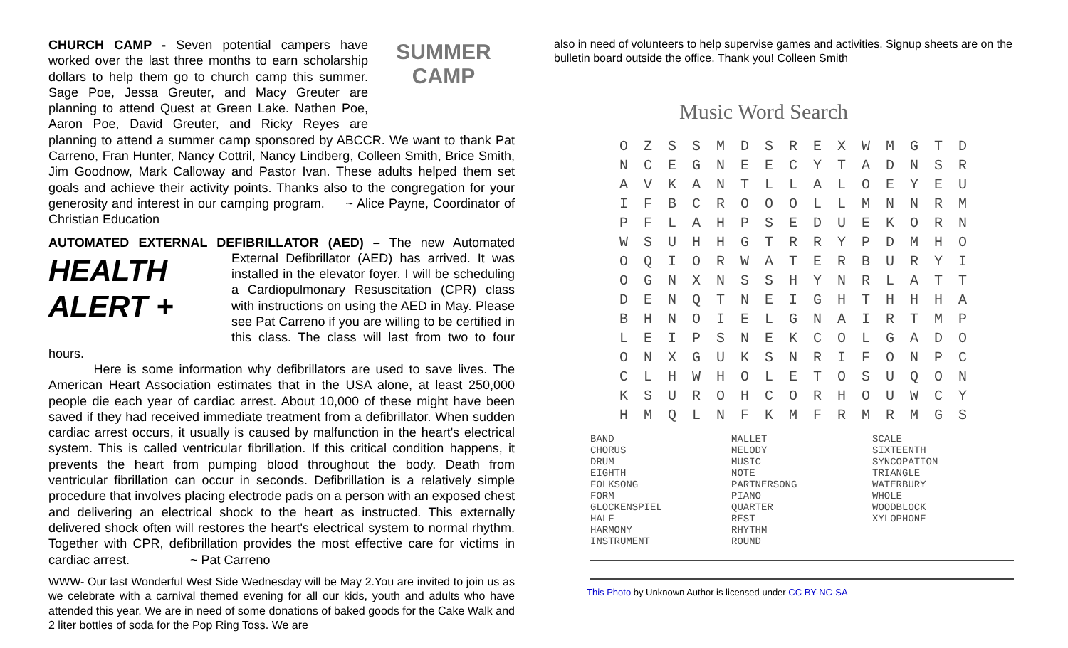SUMMER
CAMP CHURCH CAMP - Seven potential campers have worked over the last three months to earn scholarship dollars to help them go to church camp this summer. Sage Poe, Jessa Greuter, and Macy Greuter are planning to attend Quest at Green Lake. Nathen Poe, Aaron Poe, David Greuter, and Ricky Reyes are planning to attend a summer camp sponsored by ABCCR. We want to thank Pat Carreno, Fran Hunter, Nancy Cottril, Nancy Lindberg, Colleen Smith, Brice Smith, Jim Goodnow, Mark Calloway and Pastor Ivan. These adults helped them set goals and achieve their activity points. Thanks also to the congregation for your generosity and interest in our camping program. ~ Alice Payne, Coordinator of Christian Education
AUTOMATED EXTERNAL DEFIBRILLATOR (AED) – The new Automated HEALTH
ALERT + External Defibrillator (AED) has arrived. It was installed in the elevator foyer. I will be scheduling a Cardiopulmonary Resuscitation (CPR) class with instructions on using the AED in May. Please see Pat Carreno if you are willing to be certified in this class. The class will last from two to four hours.
Here is some information why defibrillators are used to save lives. The American Heart Association estimates that in the USA alone, at least 250,000 people die each year of cardiac arrest. About 10,000 of these might have been saved if they had received immediate treatment from a defibrillator. When sudden cardiac arrest occurs, it usually is caused by malfunction in the heart's electrical system. This is called ventricular fibrillation. If this critical condition happens, it prevents the heart from pumping blood throughout the body. Death from ventricular fibrillation can occur in seconds. Defibrillation is a relatively simple procedure that involves placing electrode pads on a person with an exposed chest and delivering an electrical shock to the heart as instructed. This externally delivered shock often will restores the heart's electrical system to normal rhythm. Together with CPR, defibrillation provides the most effective care for victims in cardiac arrest. ~ Pat Carreno
WWW- Our last Wonderful West Side Wednesday will be May 2.You are invited to join us as we celebrate with a carnival themed evening for all our kids, youth and adults who have attended this year. We are in need of some donations of baked goods for the Cake Walk and 2 liter bottles of soda for the Pop Ring Toss. We are
also in need of volunteers to help supervise games and activities. Signup sheets are on the bulletin board outside the office. Thank you! Colleen Smith
Music Word Search
| O | Z | S | S | M | D | S | R | E | X | W | M | G | T | D |
| N | C | E | G | N | E | E | C | Y | T | A | D | N | S | R |
| A | V | K | A | N | T | L | L | A | L | O | E | Y | E | U |
| I | F | B | C | R | O | O | O | L | L | M | N | N | R | M |
| P | F | L | A | H | P | S | E | D | U | E | K | O | R | N |
| W | S | U | H | H | G | T | R | R | Y | P | D | M | H | O |
| O | Q | I | O | R | W | A | T | E | R | B | U | R | Y | I |
| O | G | N | X | N | S | S | H | Y | N | R | L | A | T | T |
| D | E | N | Q | T | N | E | I | G | H | T | H | H | H | A |
| B | H | N | O | I | E | L | G | N | A | I | R | T | M | P |
| L | E | I | P | S | N | E | K | C | O | L | G | A | D | O |
| O | N | X | G | U | K | S | N | R | I | F | O | N | P | C |
| C | L | H | W | H | O | L | E | T | O | S | U | Q | O | N |
| K | S | U | R | O | H | C | O | R | H | O | U | W | C | Y |
| H | M | Q | L | N | F | K | M | F | R | M | R | M | G | S |
| BAND CHORUS DRUM EIGHTH FOLKSONG FORM GLOCKENSPIEL HALF HARMONY INSTRUMENT | MALLET MELODY MUSIC NOTE PARTNERSONG PIANO QUARTER REST RHYTHM ROUND | SCALE SIXTEENTH SYNCOPATION TRIANGLE WATERBURY WHOLE WOODBLOCK XYLOPHONE |
This Photo by Unknown Author is licensed under CC BY-NC-SA